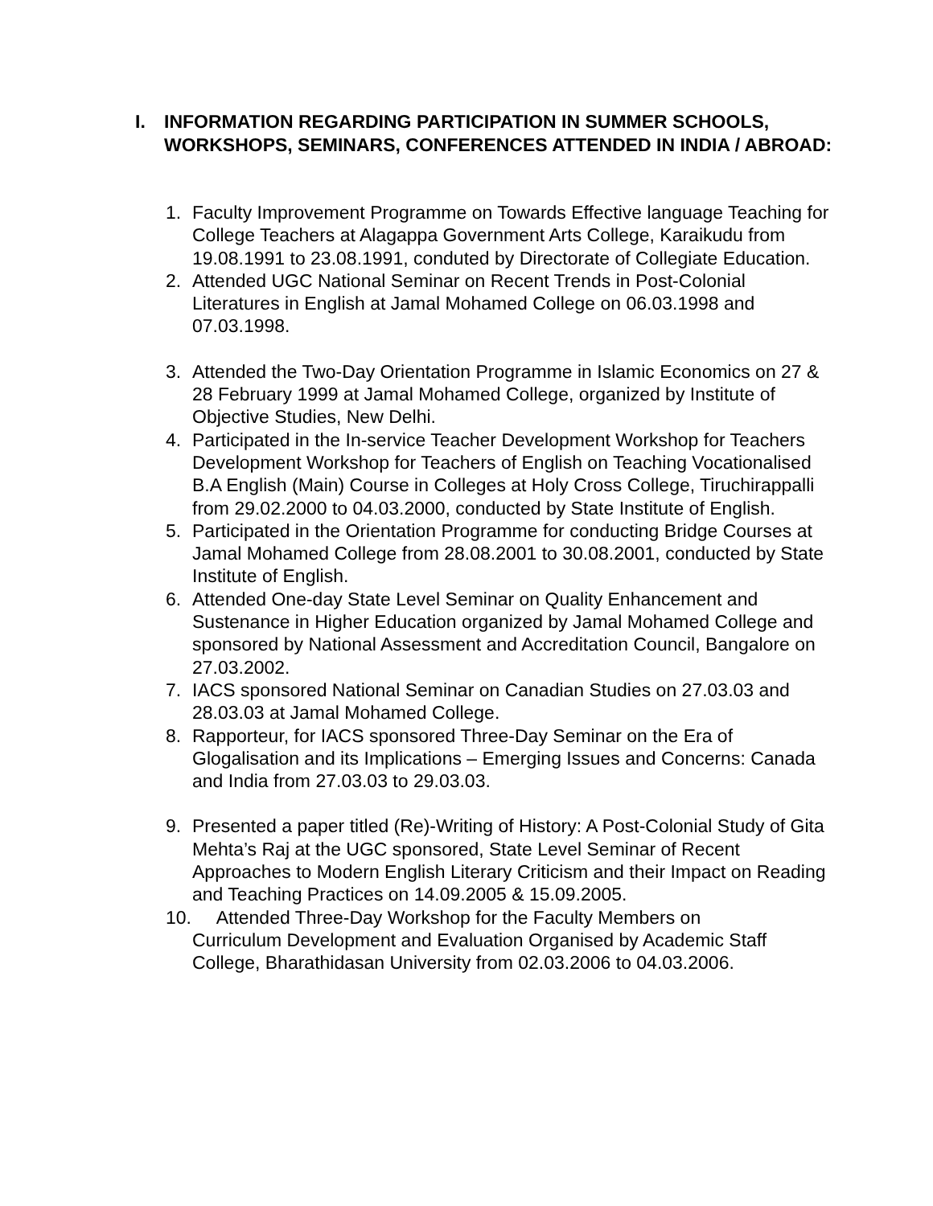I. INFORMATION REGARDING PARTICIPATION IN SUMMER SCHOOLS, WORKSHOPS, SEMINARS, CONFERENCES ATTENDED IN INDIA / ABROAD:
1. Faculty Improvement Programme on Towards Effective language Teaching for College Teachers at Alagappa Government Arts College, Karaikudu from 19.08.1991 to 23.08.1991, conduted by Directorate of Collegiate Education.
2. Attended UGC National Seminar on Recent Trends in Post-Colonial Literatures in English at Jamal Mohamed College on 06.03.1998 and 07.03.1998.
3. Attended the Two-Day Orientation Programme in Islamic Economics on 27 & 28 February 1999 at Jamal Mohamed College, organized by Institute of Objective Studies, New Delhi.
4. Participated in the In-service Teacher Development Workshop for Teachers Development Workshop for Teachers of English on Teaching Vocationalised B.A English (Main) Course in Colleges at Holy Cross College, Tiruchirappalli from 29.02.2000 to 04.03.2000, conducted by State Institute of English.
5. Participated in the Orientation Programme for conducting Bridge Courses at Jamal Mohamed College from 28.08.2001 to 30.08.2001, conducted by State Institute of English.
6. Attended One-day State Level Seminar on Quality Enhancement and Sustenance in Higher Education organized by Jamal Mohamed College and sponsored by National Assessment and Accreditation Council, Bangalore on 27.03.2002.
7. IACS sponsored National Seminar on Canadian Studies on 27.03.03 and 28.03.03 at Jamal Mohamed College.
8. Rapporteur, for IACS sponsored Three-Day Seminar on the Era of Glogalisation and its Implications – Emerging Issues and Concerns: Canada and India from 27.03.03 to 29.03.03.
9. Presented a paper titled (Re)-Writing of History: A Post-Colonial Study of Gita Mehta’s Raj at the UGC sponsored, State Level Seminar of Recent Approaches to Modern English Literary Criticism and their Impact on Reading and Teaching Practices on 14.09.2005 & 15.09.2005.
10. Attended Three-Day Workshop for the Faculty Members on
Curriculum Development and Evaluation Organised by Academic Staff
College, Bharathidasan University from 02.03.2006 to 04.03.2006.